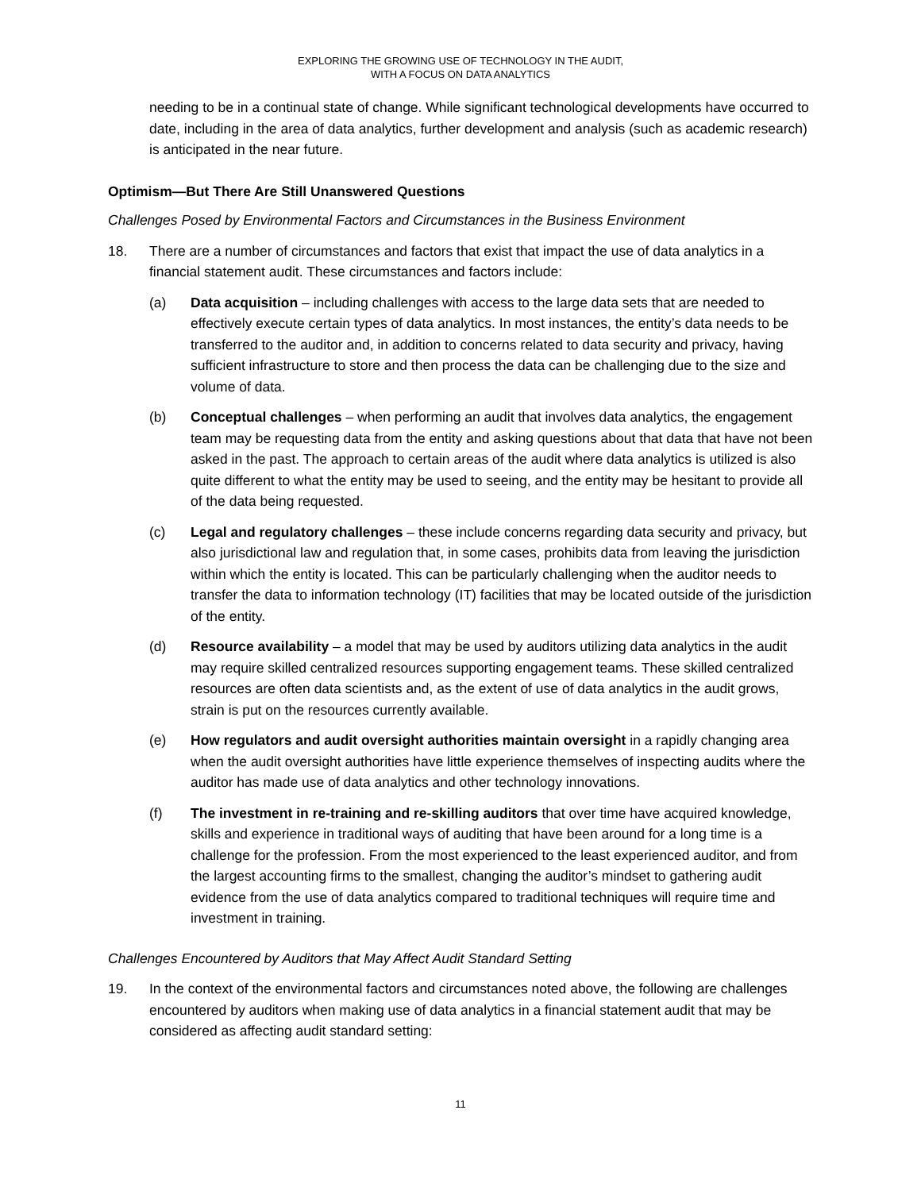EXPLORING THE GROWING USE OF TECHNOLOGY IN THE AUDIT,
WITH A FOCUS ON DATA ANALYTICS
needing to be in a continual state of change. While significant technological developments have occurred to date, including in the area of data analytics, further development and analysis (such as academic research) is anticipated in the near future.
Optimism—But There Are Still Unanswered Questions
Challenges Posed by Environmental Factors and Circumstances in the Business Environment
18. There are a number of circumstances and factors that exist that impact the use of data analytics in a financial statement audit. These circumstances and factors include:
(a) Data acquisition – including challenges with access to the large data sets that are needed to effectively execute certain types of data analytics. In most instances, the entity’s data needs to be transferred to the auditor and, in addition to concerns related to data security and privacy, having sufficient infrastructure to store and then process the data can be challenging due to the size and volume of data.
(b) Conceptual challenges – when performing an audit that involves data analytics, the engagement team may be requesting data from the entity and asking questions about that data that have not been asked in the past. The approach to certain areas of the audit where data analytics is utilized is also quite different to what the entity may be used to seeing, and the entity may be hesitant to provide all of the data being requested.
(c) Legal and regulatory challenges – these include concerns regarding data security and privacy, but also jurisdictional law and regulation that, in some cases, prohibits data from leaving the jurisdiction within which the entity is located. This can be particularly challenging when the auditor needs to transfer the data to information technology (IT) facilities that may be located outside of the jurisdiction of the entity.
(d) Resource availability – a model that may be used by auditors utilizing data analytics in the audit may require skilled centralized resources supporting engagement teams. These skilled centralized resources are often data scientists and, as the extent of use of data analytics in the audit grows, strain is put on the resources currently available.
(e) How regulators and audit oversight authorities maintain oversight in a rapidly changing area when the audit oversight authorities have little experience themselves of inspecting audits where the auditor has made use of data analytics and other technology innovations.
(f) The investment in re-training and re-skilling auditors that over time have acquired knowledge, skills and experience in traditional ways of auditing that have been around for a long time is a challenge for the profession. From the most experienced to the least experienced auditor, and from the largest accounting firms to the smallest, changing the auditor’s mindset to gathering audit evidence from the use of data analytics compared to traditional techniques will require time and investment in training.
Challenges Encountered by Auditors that May Affect Audit Standard Setting
19. In the context of the environmental factors and circumstances noted above, the following are challenges encountered by auditors when making use of data analytics in a financial statement audit that may be considered as affecting audit standard setting:
11